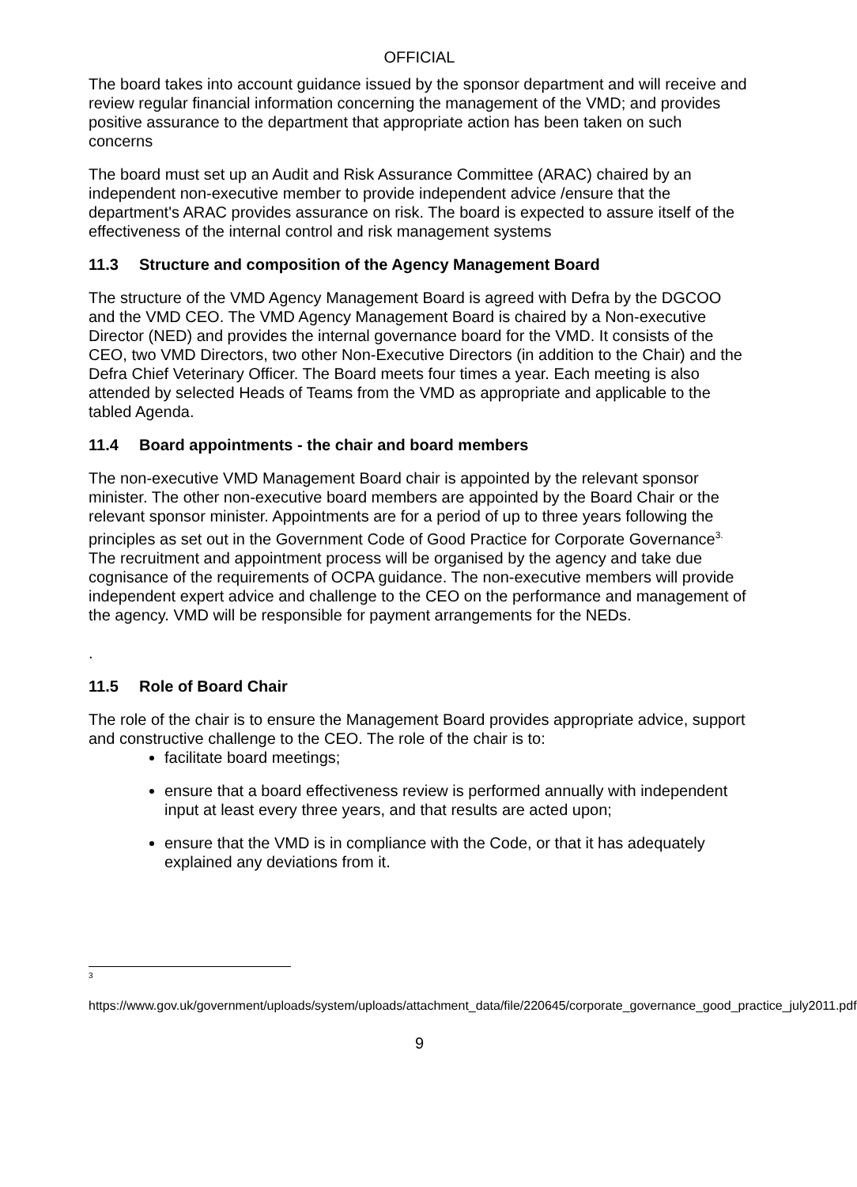OFFICIAL
The board takes into account guidance issued by the sponsor department and will receive and review regular financial information concerning the management of the VMD; and provides positive assurance to the department that appropriate action has been taken on such concerns
The board must set up an Audit and Risk Assurance Committee (ARAC) chaired by an independent non-executive member to provide independent advice /ensure that the department's ARAC provides assurance on risk. The board is expected to assure itself of the effectiveness of the internal control and risk management systems
11.3 Structure and composition of the Agency Management Board
The structure of the VMD Agency Management Board is agreed with Defra by the DGCOO and the VMD CEO. The VMD Agency Management Board is chaired by a Non-executive Director (NED) and provides the internal governance board for the VMD. It consists of the CEO, two VMD Directors, two other Non-Executive Directors (in addition to the Chair) and the Defra Chief Veterinary Officer. The Board meets four times a year. Each meeting is also attended by selected Heads of Teams from the VMD as appropriate and applicable to the tabled Agenda.
11.4 Board appointments - the chair and board members
The non-executive VMD Management Board chair is appointed by the relevant sponsor minister. The other non-executive board members are appointed by the Board Chair or the relevant sponsor minister. Appointments are for a period of up to three years following the principles as set out in the Government Code of Good Practice for Corporate Governance<sup>3.</sup> The recruitment and appointment process will be organised by the agency and take due cognisance of the requirements of OCPA guidance. The non-executive members will provide independent expert advice and challenge to the CEO on the performance and management of the agency. VMD will be responsible for payment arrangements for the NEDs.
.
11.5 Role of Board Chair
The role of the chair is to ensure the Management Board provides appropriate advice, support and constructive challenge to the CEO. The role of the chair is to:
facilitate board meetings;
ensure that a board effectiveness review is performed annually with independent input at least every three years, and that results are acted upon;
ensure that the VMD is in compliance with the Code, or that it has adequately explained any deviations from it.
<sup>3</sup>
https://www.gov.uk/government/uploads/system/uploads/attachment_data/file/220645/corporate_governance_good_practice_july2011.pdf
9